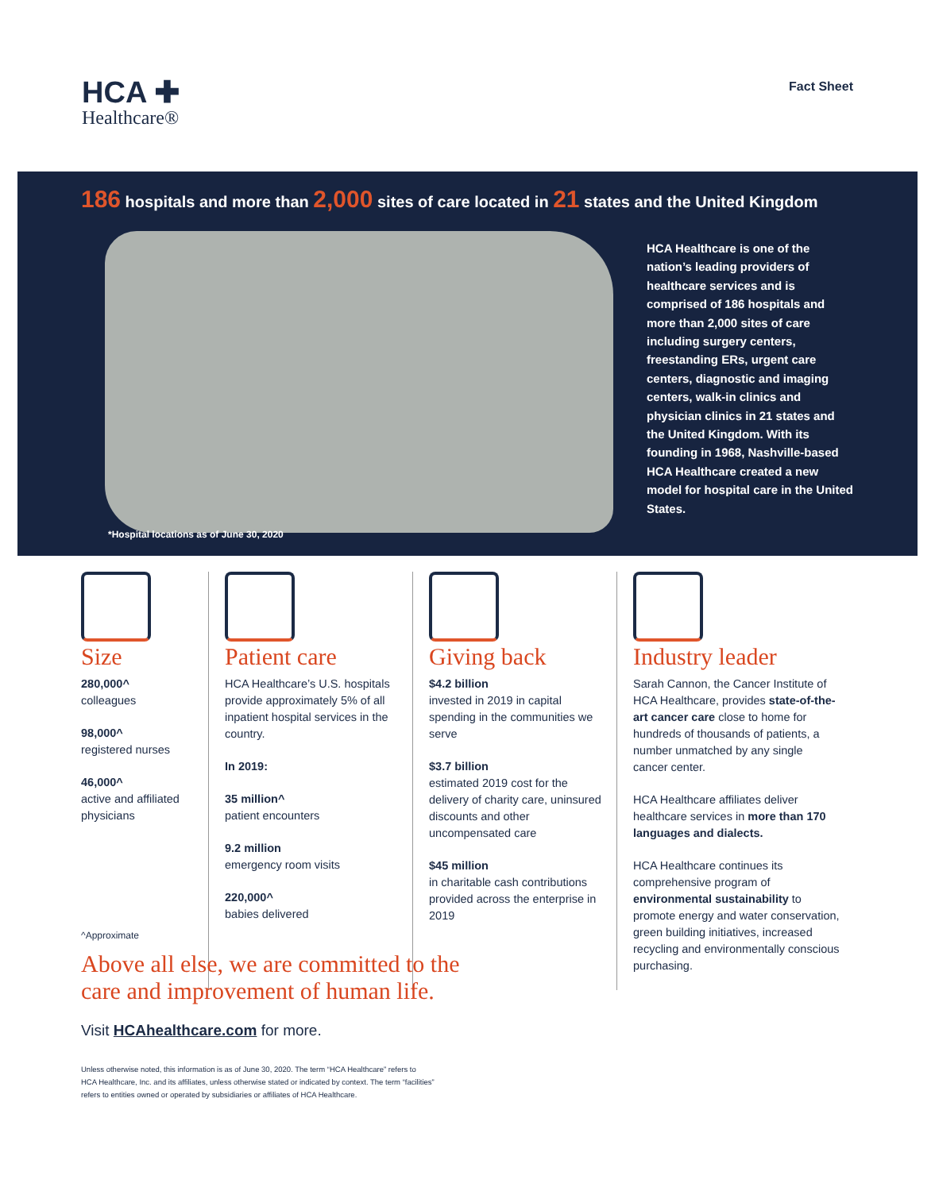HCA ✚
Healthcare®
Fact Sheet
186 hospitals and more than 2,000 sites of care located in 21 states and the United Kingdom
HCA Healthcare is one of the nation’s leading providers of healthcare services and is comprised of 186 hospitals and more than 2,000 sites of care including surgery centers, freestanding ERs, urgent care centers, diagnostic and imaging centers, walk-in clinics and physician clinics in 21 states and the United Kingdom. With its founding in 1968, Nashville-based HCA Healthcare created a new model for hospital care in the United States.
*Hospital locations as of June 30, 2020
Size
280,000^
colleagues
98,000^
registered nurses
46,000^
active and affiliated physicians
^Approximate
Patient care
HCA Healthcare’s U.S. hospitals provide approximately 5% of all inpatient hospital services in the country.
In 2019:
35 million^
patient encounters
9.2 million
emergency room visits
220,000^
babies delivered
Giving back
$4.2 billion
invested in 2019 in capital spending in the communities we serve
$3.7 billion
estimated 2019 cost for the delivery of charity care, uninsured discounts and other uncompensated care
$45 million
in charitable cash contributions provided across the enterprise in 2019
Industry leader
Sarah Cannon, the Cancer Institute of HCA Healthcare, provides state-of-the-art cancer care close to home for hundreds of thousands of patients, a number unmatched by any single cancer center.
HCA Healthcare affiliates deliver healthcare services in more than 170 languages and dialects.
HCA Healthcare continues its comprehensive program of environmental sustainability to promote energy and water conservation, green building initiatives, increased recycling and environmentally conscious purchasing.
Above all else, we are committed to the
care and improvement of human life.
Visit HCAhealthcare.com for more.
Unless otherwise noted, this information is as of June 30, 2020. The term “HCA Healthcare” refers to
HCA Healthcare, Inc. and its affiliates, unless otherwise stated or indicated by context. The term “facilities”
refers to entities owned or operated by subsidiaries or affiliates of HCA Healthcare.